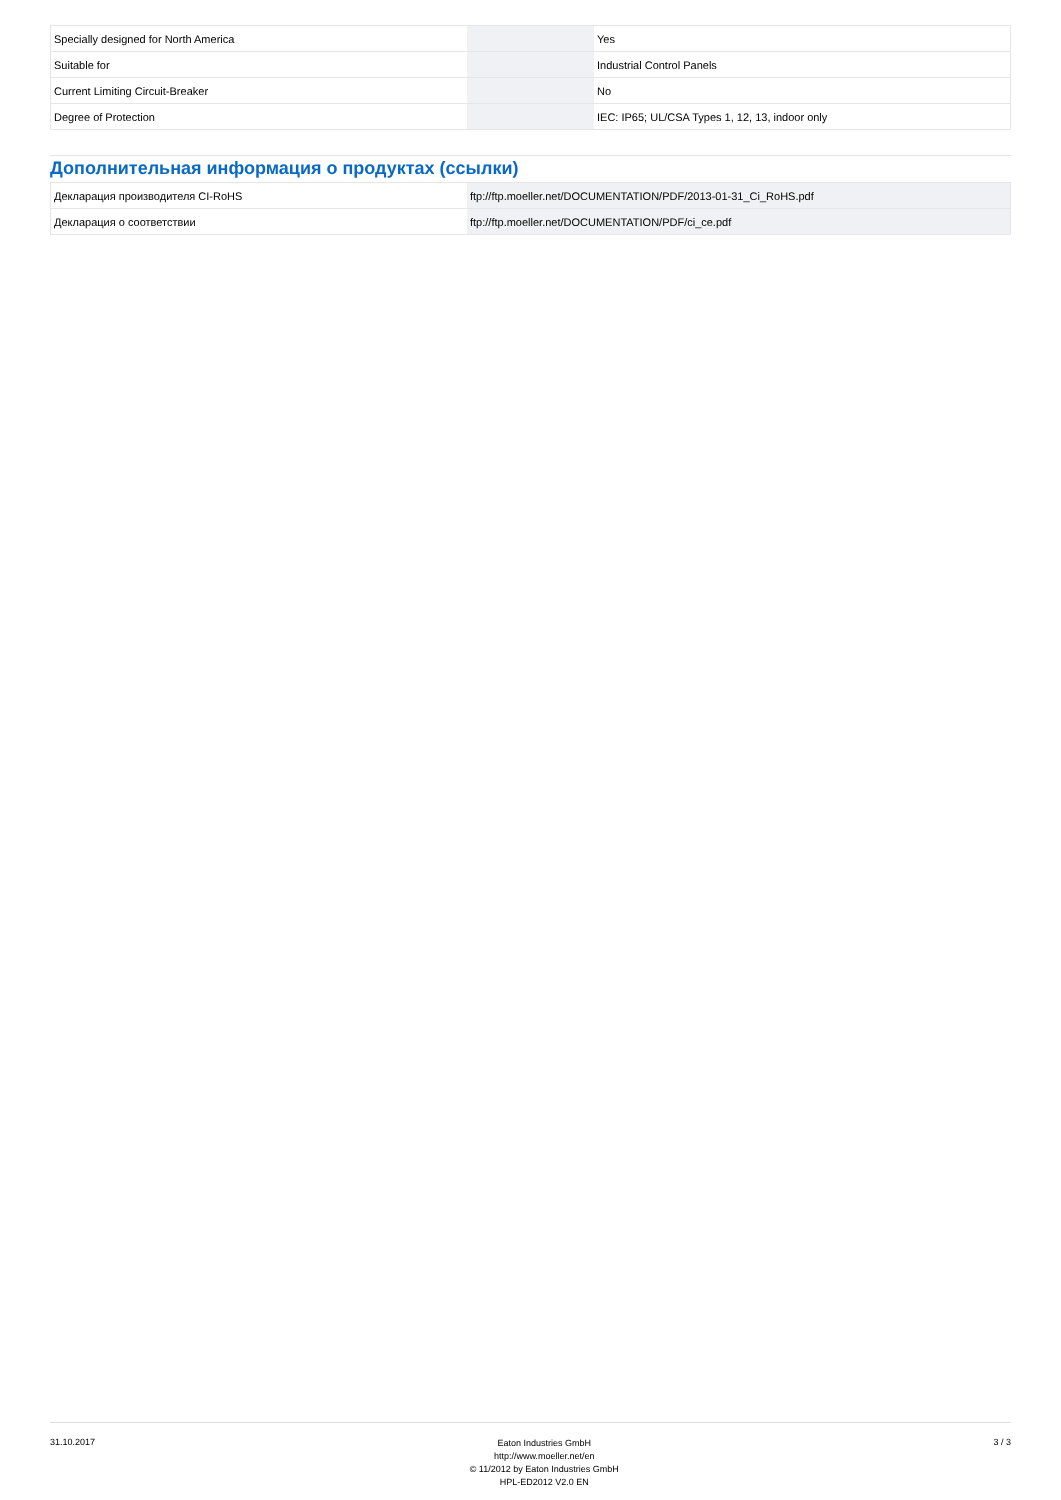| Specially designed for North America | | | Yes |
| Suitable for | | | Industrial Control Panels |
| Current Limiting Circuit-Breaker | | | No |
| Degree of Protection | | | IEC: IP65; UL/CSA Types 1, 12, 13, indoor only |
Дополнительная информация о продуктах (ссылки)
| Декларация производителя CI-RoHS | ftp://ftp.moeller.net/DOCUMENTATION/PDF/2013-01-31_Ci_RoHS.pdf |
| Декларация о соответствии | ftp://ftp.moeller.net/DOCUMENTATION/PDF/ci_ce.pdf |
31.10.2017
Eaton Industries GmbH
http://www.moeller.net/en
© 11/2012 by Eaton Industries GmbH
HPL-ED2012 V2.0 EN
3 / 3